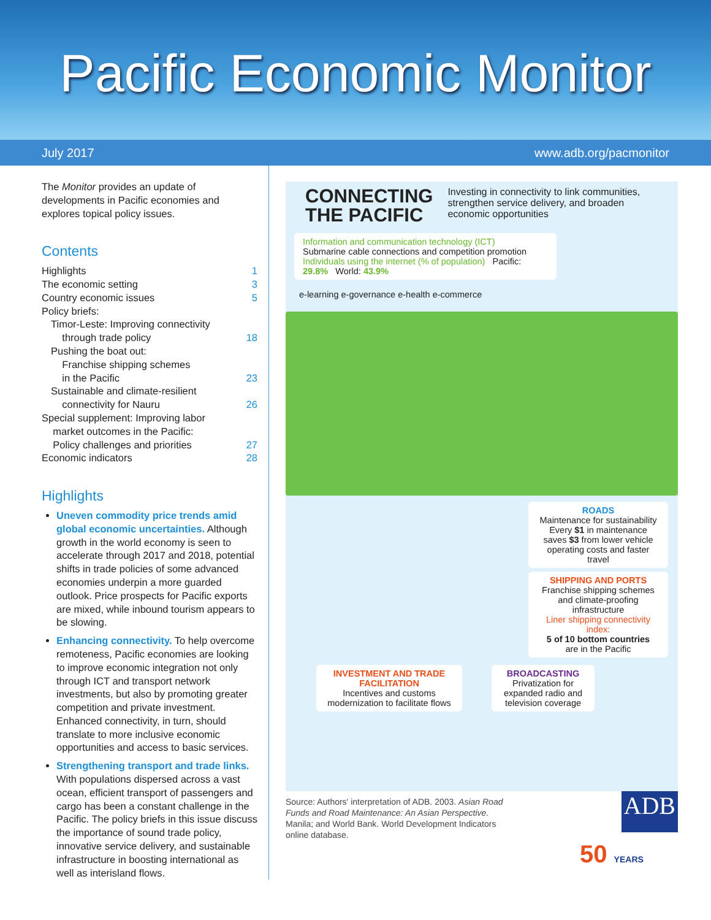Pacific Economic Monitor
July 2017 www.adb.org/pacmonitor
The Monitor provides an update of developments in Pacific economies and explores topical policy issues.
Contents
Highlights 1
The economic setting 3
Country economic issues 5
Policy briefs:
Timor-Leste: Improving connectivity
through trade policy
18
Pushing the boat out:
Franchise shipping schemes
in the Pacific
23
Sustainable and climate-resilient
connectivity for Nauru
26
Special supplement: Improving labor
market outcomes in the Pacific:
Policy challenges and priorities
27
Economic indicators 28
Highlights
Uneven commodity price trends amid global economic uncertainties. Although growth in the world economy is seen to accelerate through 2017 and 2018, potential shifts in trade policies of some advanced economies underpin a more guarded outlook. Price prospects for Pacific exports are mixed, while inbound tourism appears to be slowing.
Enhancing connectivity. To help overcome remoteness, Pacific economies are looking to improve economic integration not only through ICT and transport network investments, but also by promoting greater competition and private investment. Enhanced connectivity, in turn, should translate to more inclusive economic opportunities and access to basic services.
Strengthening transport and trade links. With populations dispersed across a vast ocean, efficient transport of passengers and cargo has been a constant challenge in the Pacific. The policy briefs in this issue discuss the importance of sound trade policy, innovative service delivery, and sustainable infrastructure in boosting international as well as interisland flows.
CONNECTING
THE PACIFIC
Investing in connectivity to link communities, strengthen service delivery, and broaden economic opportunities
Information and communication technology (ICT)
Submarine cable connections and competition promotion
Individuals using the internet (% of population) Pacific: 29.8% World: 43.9%
e-learning e-governance e-health e-commerce
ROADS
Maintenance for sustainability
Every $1 in maintenance saves $3 from lower vehicle operating costs and faster travel
SHIPPING AND PORTS
Franchise shipping schemes and climate-proofing infrastructure
Liner shipping connectivity index:
5 of 10 bottom countries
are in the Pacific
INVESTMENT AND TRADE FACILITATION
Incentives and customs modernization to facilitate flows
BROADCASTING
Privatization for expanded radio and television coverage
ADB
Source: Authors' interpretation of ADB. 2003. Asian Road Funds and Road Maintenance: An Asian Perspective. Manila; and World Bank. World Development Indicators online database.
50 YEARS